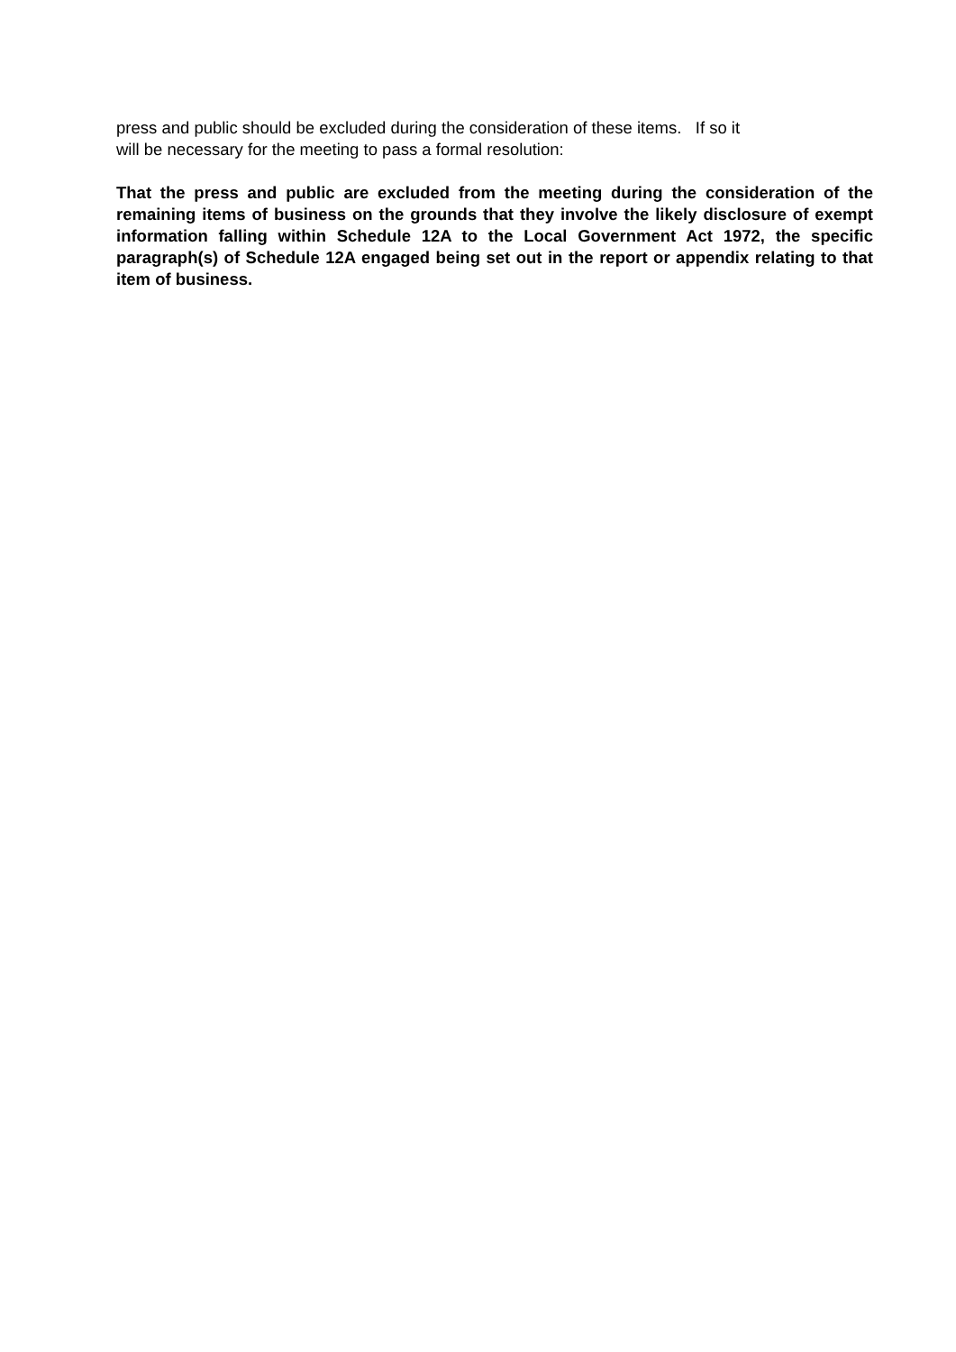press and public should be excluded during the consideration of these items. If so it
will be necessary for the meeting to pass a formal resolution:
That the press and public are excluded from the meeting during the consideration of the remaining items of business on the grounds that they involve the likely disclosure of exempt information falling within Schedule 12A to the Local Government Act 1972, the specific paragraph(s) of Schedule 12A engaged being set out in the report or appendix relating to that item of business.